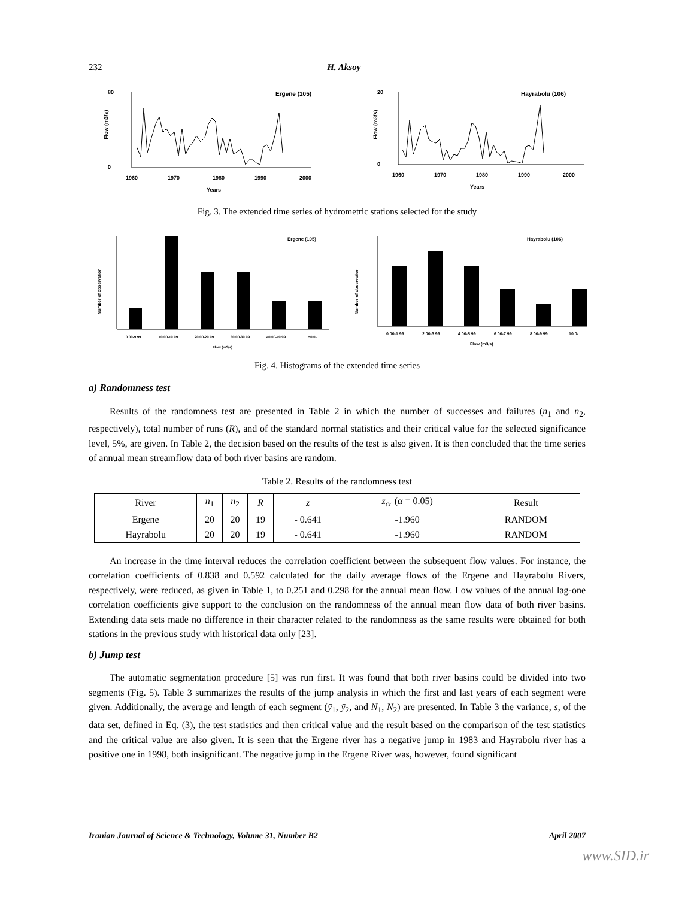232 H. Aksoy
Ergene (105)
Flow (m3/s)
80
0
1960
1970
1980
1990
2000
Years
Hayrabolu (106)
Flow (m3/s)
20
0
1960
1970
1980
1990
2000
Years
Fig. 3. The extended time series of hydrometric stations selected for the study
Ergene (105)
Number of observation
0.00-9.99
10.00-19.99
20.00-29.99
30.00-39.99
40.00-49.99
50.0-
Flow (m3/s)
Hayrabolu (106)
Number of observation
0.00-1.99
2.00-3.99
4.00-5.99
6.00-7.99
8.00-9.99
10.0-
Flow (m3/s)
Fig. 4. Histograms of the extended time series
a) Randomness test
Results of the randomness test are presented in Table 2 in which the number of successes and failures (n<sub>1</sub> and n<sub>2</sub>, respectively), total number of runs (R), and of the standard normal statistics and their critical value for the selected significance level, 5%, are given. In Table 2, the decision based on the results of the test is also given. It is then concluded that the time series of annual mean streamflow data of both river basins are random.
Table 2. Results of the randomness test
| River | n<sub>1</sub> | n<sub>2</sub> | R | z | z<sub>cr</sub> ( α = 0.05) | Result |
| --- | --- | --- | --- | --- | --- | --- |
| Ergene | 20 | 20 | 19 | - 0.641 | -1.960 | RANDOM |
| Hayrabolu | 20 | 20 | 19 | - 0.641 | -1.960 | RANDOM |
An increase in the time interval reduces the correlation coefficient between the subsequent flow values. For instance, the correlation coefficients of 0.838 and 0.592 calculated for the daily average flows of the Ergene and Hayrabolu Rivers, respectively, were reduced, as given in Table 1, to 0.251 and 0.298 for the annual mean flow. Low values of the annual lag-one correlation coefficients give support to the conclusion on the randomness of the annual mean flow data of both river basins. Extending data sets made no difference in their character related to the randomness as the same results were obtained for both stations in the previous study with historical data only [23].
b) Jump test
The automatic segmentation procedure [5] was run first. It was found that both river basins could be divided into two segments (Fig. 5). Table 3 summarizes the results of the jump analysis in which the first and last years of each segment were given. Additionally, the average and length of each segment (ȳ<sub>1</sub>, ȳ<sub>2</sub>, and N<sub>1</sub>, N<sub>2</sub>) are presented. In Table 3 the variance, s, of the data set, defined in Eq. (3), the test statistics and then critical value and the result based on the comparison of the test statistics and the critical value are also given. It is seen that the Ergene river has a negative jump in 1983 and Hayrabolu river has a positive one in 1998, both insignificant. The negative jump in the Ergene River was, however, found significant
Iranian Journal of Science & Technology, Volume 31, Number B2 April 2007
www.SID.ir